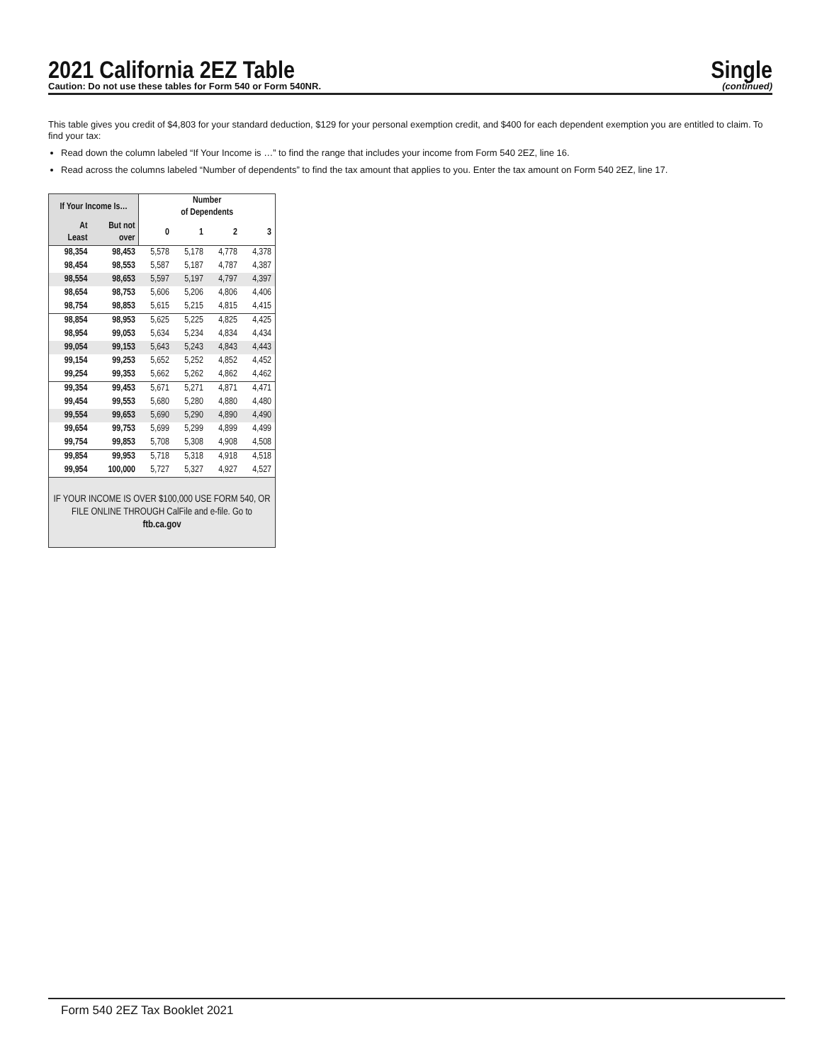2021 California 2EZ Table
Caution: Do not use these tables for Form 540 or Form 540NR.
Single
(continued)
This table gives you credit of $4,803 for your standard deduction, $129 for your personal exemption credit, and $400 for each dependent exemption you are entitled to claim. To find your tax:
Read down the column labeled “If Your Income is …” to find the range that includes your income from Form 540 2EZ, line 16.
Read across the columns labeled “Number of dependents” to find the tax amount that applies to you. Enter the tax amount on Form 540 2EZ, line 17.
| If Your Income Is… | | Number of Dependents | | | |
| --- | --- | --- | --- | --- | --- |
| At Least | But not over | 0 | 1 | 2 | 3 |
| 98,354 | 98,453 | 5,578 | 5,178 | 4,778 | 4,378 |
| 98,454 | 98,553 | 5,587 | 5,187 | 4,787 | 4,387 |
| 98,554 | 98,653 | 5,597 | 5,197 | 4,797 | 4,397 |
| 98,654 | 98,753 | 5,606 | 5,206 | 4,806 | 4,406 |
| 98,754 | 98,853 | 5,615 | 5,215 | 4,815 | 4,415 |
| 98,854 | 98,953 | 5,625 | 5,225 | 4,825 | 4,425 |
| 98,954 | 99,053 | 5,634 | 5,234 | 4,834 | 4,434 |
| 99,054 | 99,153 | 5,643 | 5,243 | 4,843 | 4,443 |
| 99,154 | 99,253 | 5,652 | 5,252 | 4,852 | 4,452 |
| 99,254 | 99,353 | 5,662 | 5,262 | 4,862 | 4,462 |
| 99,354 | 99,453 | 5,671 | 5,271 | 4,871 | 4,471 |
| 99,454 | 99,553 | 5,680 | 5,280 | 4,880 | 4,480 |
| 99,554 | 99,653 | 5,690 | 5,290 | 4,890 | 4,490 |
| 99,654 | 99,753 | 5,699 | 5,299 | 4,899 | 4,499 |
| 99,754 | 99,853 | 5,708 | 5,308 | 4,908 | 4,508 |
| 99,854 | 99,953 | 5,718 | 5,318 | 4,918 | 4,518 |
| 99,954 | 100,000 | 5,727 | 5,327 | 4,927 | 4,527 |
| IF YOUR INCOME IS OVER $100,000 USE FORM 540, OR FILE ONLINE THROUGH CalFile and e-file. Go to ftb.ca.gov | | | | | |
Form 540 2EZ Tax Booklet 2021